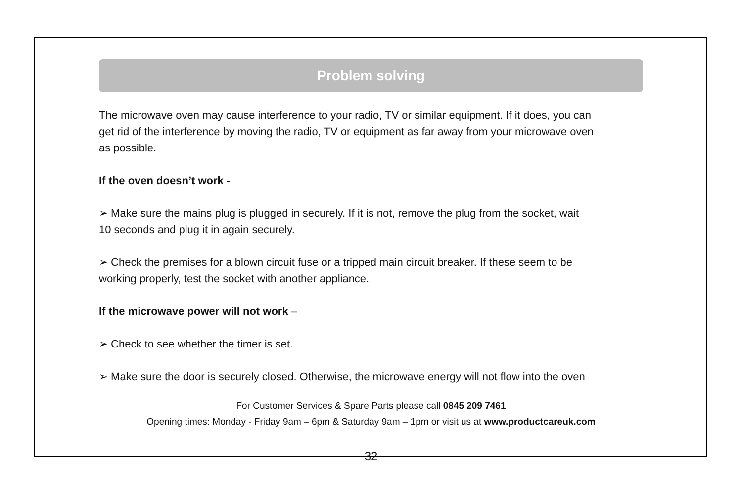Problem solving
The microwave oven may cause interference to your radio, TV or similar equipment. If it does, you can get rid of the interference by moving the radio, TV or equipment as far away from your microwave oven as possible.
If the oven doesn’t work -
➢ Make sure the mains plug is plugged in securely. If it is not, remove the plug from the socket, wait 10 seconds and plug it in again securely.
➢ Check the premises for a blown circuit fuse or a tripped main circuit breaker. If these seem to be working properly, test the socket with another appliance.
If the microwave power will not work –
➢ Check to see whether the timer is set.
➢ Make sure the door is securely closed. Otherwise, the microwave energy will not flow into the oven
For Customer Services & Spare Parts please call 0845 209 7461
Opening times: Monday - Friday 9am – 6pm & Saturday 9am – 1pm or visit us at www.productcareuk.com
32